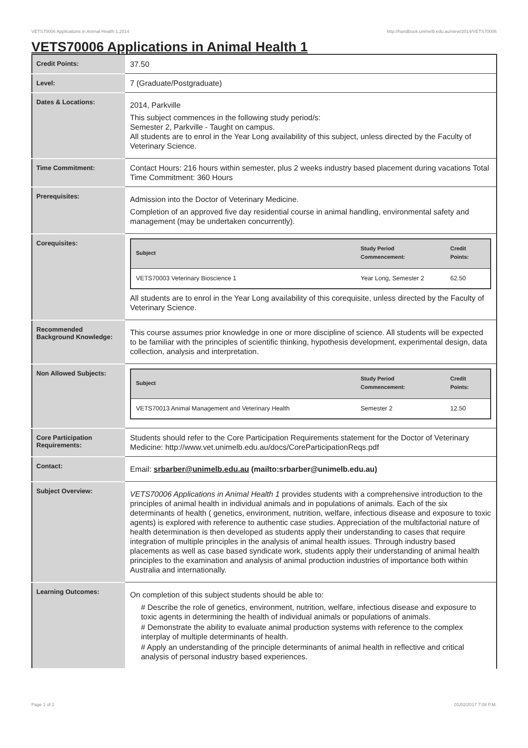VETS70006 Applications in Animal Health 1,2014 http://handbook.unimelb.edu.au/view/2014/VETS70006
VETS70006 Applications in Animal Health 1
| Credit Points: | 37.50 |
| Level: | 7 (Graduate/Postgraduate) |
| Dates & Locations: | 2014, Parkville This subject commences in the following study period/s: Semester 2, Parkville - Taught on campus. All students are to enrol in the Year Long availability of this subject, unless directed by the Faculty of Veterinary Science. |
| Time Commitment: | Contact Hours: 216 hours within semester, plus 2 weeks industry based placement during vacations Total Time Commitment: 360 Hours |
| Prerequisites: | Admission into the Doctor of Veterinary Medicine. Completion of an approved five day residential course in animal handling, environmental safety and management (may be undertaken concurrently). |
| Corequisites: | / Subject / Study Period Commencement: / Credit Points: / / --- / --- / --- / / VETS70003 Veterinary Bioscience 1 / Year Long, Semester 2 / 62.50 / All students are to enrol in the Year Long availability of this corequisite, unless directed by the Faculty of Veterinary Science. |
| Recommended Background Knowledge: | This course assumes prior knowledge in one or more discipline of science. All students will be expected to be familiar with the principles of scientific thinking, hypothesis development, experimental design, data collection, analysis and interpretation. |
| Non Allowed Subjects: | / Subject / Study Period Commencement: / Credit Points: / / --- / --- / --- / / VETS70013 Animal Management and Veterinary Health / Semester 2 / 12.50 / |
| Core Participation Requirements: | Students should refer to the Core Participation Requirements statement for the Doctor of Veterinary Medicine: http://www.vet.unimelb.edu.au/docs/CoreParticipationReqs.pdf |
| Contact: | Email: srbarber@unimelb.edu.au (mailto:srbarber@unimelb.edu.au) |
| Subject Overview: | VETS70006 Applications in Animal Health 1 provides students with a comprehensive introduction to the principles of animal health in individual animals and in populations of animals. Each of the six determinants of health ( genetics, environment, nutrition, welfare, infectious disease and exposure to toxic agents) is explored with reference to authentic case studies. Appreciation of the multifactorial nature of health determination is then developed as students apply their understanding to cases that require integration of multiple principles in the analysis of animal health issues. Through industry based placements as well as case based syndicate work, students apply their understanding of animal health principles to the examination and analysis of animal production industries of importance both within Australia and internationally. |
| Learning Outcomes: | On completion of this subject students should be able to: # Describe the role of genetics, environment, nutrition, welfare, infectious disease and exposure to toxic agents in determining the health of individual animals or populations of animals. # Demonstrate the ability to evaluate animal production systems with reference to the complex interplay of multiple determinants of health. # Apply an understanding of the principle determinants of animal health in reflective and critical analysis of personal industry based experiences. |
Page 1 of 2 01/02/2017 7:08 P.M.